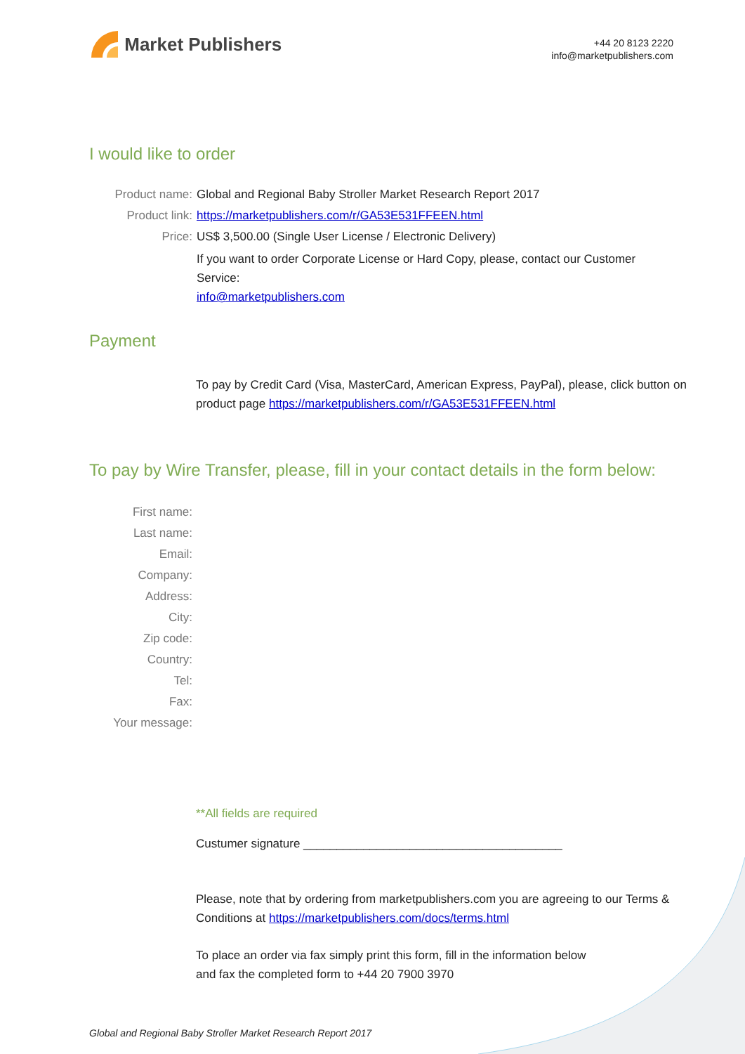Market Publishers
+44 20 8123 2220
info@marketpublishers.com
I would like to order
Product name: Global and Regional Baby Stroller Market Research Report 2017
Product link: https://marketpublishers.com/r/GA53E531FFEEN.html
Price: US$ 3,500.00 (Single User License / Electronic Delivery)
If you want to order Corporate License or Hard Copy, please, contact our Customer Service:
info@marketpublishers.com
Payment
To pay by Credit Card (Visa, MasterCard, American Express, PayPal), please, click button on product page https://marketpublishers.com/r/GA53E531FFEEN.html
To pay by Wire Transfer, please, fill in your contact details in the form below:
First name:
Last name:
Email:
Company:
Address:
City:
Zip code:
Country:
Tel:
Fax:
Your message:
**All fields are required
Custumer signature _______________________________________
Please, note that by ordering from marketpublishers.com you are agreeing to our Terms & Conditions at https://marketpublishers.com/docs/terms.html
To place an order via fax simply print this form, fill in the information below
and fax the completed form to +44 20 7900 3970
Global and Regional Baby Stroller Market Research Report 2017